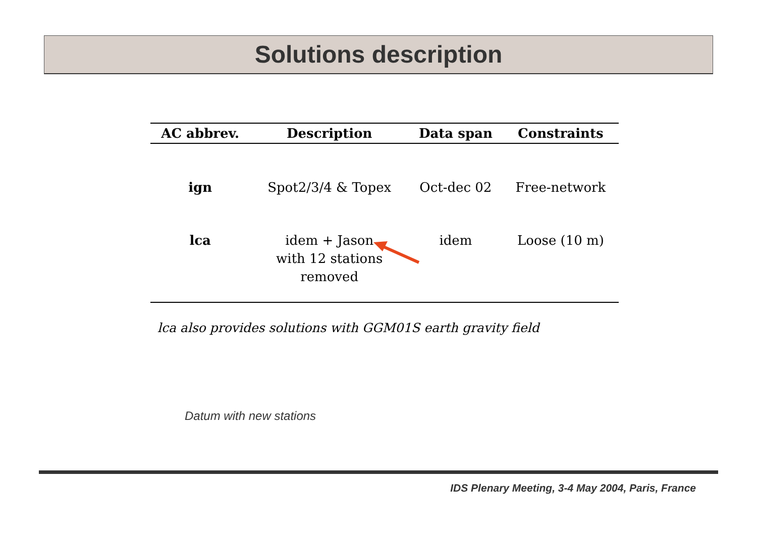Solutions description
| AC abbrev. | Description | Data span | Constraints |
| --- | --- | --- | --- |
| ign | Spot2/3/4 & Topex | Oct-dec 02 | Free-network |
| lca | idem + Jason with 12 stations removed | idem | Loose (10 m) |
lca also provides solutions with GGM01S earth gravity field
Datum with new stations
IDS Plenary Meeting, 3-4 May 2004, Paris, France